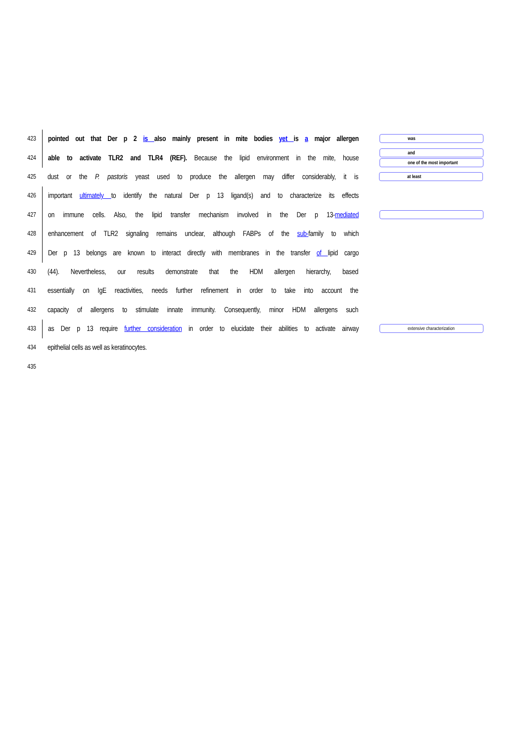423
pointed out that Der p 2 is also mainly present in mite bodies yet is a major allergen
was
424
able to activate TLR2 and TLR4 (REF). Because the lipid environment in the mite, house
and
one of the most important
425
dust or the P. pastoris yeast used to produce the allergen may differ considerably, it is
at least
426
important ultimately to identify the natural Der p 13 ligand(s) and to characterize its effects
427
on immune cells. Also, the lipid transfer mechanism involved in the Der p 13-mediated
428
enhancement of TLR2 signaling remains unclear, although FABPs of the sub-family to which
429
Der p 13 belongs are known to interact directly with membranes in the transfer of lipid cargo
430
(44). Nevertheless, our results demonstrate that the HDM allergen hierarchy, based
431
essentially on IgE reactivities, needs further refinement in order to take into account the
432
capacity of allergens to stimulate innate immunity. Consequently, minor HDM allergens such
433
as Der p 13 require further consideration in order to elucidate their abilities to activate airway
extensive characterization
434
epithelial cells as well as keratinocytes.
435